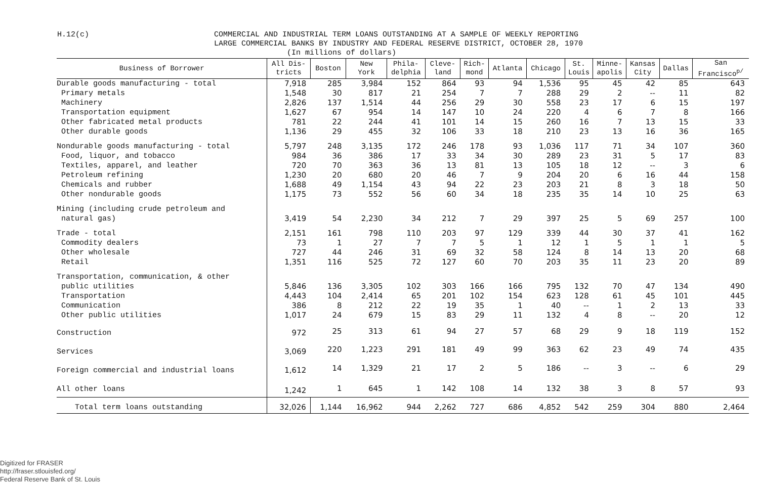H.12(c)
COMMERCIAL AND INDUSTRIAL TERM LOANS OUTSTANDING AT A SAMPLE OF WEEKLY REPORTING
LARGE COMMERCIAL BANKS BY INDUSTRY AND FEDERAL RESERVE DISTRICT, OCTOBER 28, 1970
(In millions of dollars)
| Business of Borrower | All Dis- tricts | Boston | New York | Phila- delphia | Cleve- land | Rich- mond | Atlanta | Chicago | St. Louis | Minne- apolis | Kansas City | Dallas | San Francisco<sup>p/</sup> |
| --- | --- | --- | --- | --- | --- | --- | --- | --- | --- | --- | --- | --- | --- |
| Durable goods manufacturing - total | 7,918 | 285 | 3,984 | 152 | 864 | 93 | 94 | 1,536 | 95 | 45 | 42 | 85 | 643 |
| Primary metals | 1,548 | 30 | 817 | 21 | 254 | 7 | 7 | 288 | 29 | 2 | -- | 11 | 82 |
| Machinery | 2,826 | 137 | 1,514 | 44 | 256 | 29 | 30 | 558 | 23 | 17 | 6 | 15 | 197 |
| Transportation equipment | 1,627 | 67 | 954 | 14 | 147 | 10 | 24 | 220 | 4 | 6 | 7 | 8 | 166 |
| Other fabricated metal products | 781 | 22 | 244 | 41 | 101 | 14 | 15 | 260 | 16 | 7 | 13 | 15 | 33 |
| Other durable goods | 1,136 | 29 | 455 | 32 | 106 | 33 | 18 | 210 | 23 | 13 | 16 | 36 | 165 |
| Nondurable goods manufacturing - total | 5,797 | 248 | 3,135 | 172 | 246 | 178 | 93 | 1,036 | 117 | 71 | 34 | 107 | 360 |
| Food, liquor, and tobacco | 984 | 36 | 386 | 17 | 33 | 34 | 30 | 289 | 23 | 31 | 5 | 17 | 83 |
| Textiles, apparel, and leather | 720 | 70 | 363 | 36 | 13 | 81 | 13 | 105 | 18 | 12 | -- | 3 | 6 |
| Petroleum refining | 1,230 | 20 | 680 | 20 | 46 | 7 | 9 | 204 | 20 | 6 | 16 | 44 | 158 |
| Chemicals and rubber | 1,688 | 49 | 1,154 | 43 | 94 | 22 | 23 | 203 | 21 | 8 | 3 | 18 | 50 |
| Other nondurable goods | 1,175 | 73 | 552 | 56 | 60 | 34 | 18 | 235 | 35 | 14 | 10 | 25 | 63 |
| Mining (including crude petroleum and natural gas) | 3,419 | 54 | 2,230 | 34 | 212 | 7 | 29 | 397 | 25 | 5 | 69 | 257 | 100 |
| Trade - total | 2,151 | 161 | 798 | 110 | 203 | 97 | 129 | 339 | 44 | 30 | 37 | 41 | 162 |
| Commodity dealers | 73 | 1 | 27 | 7 | 7 | 5 | 1 | 12 | 1 | 5 | 1 | 1 | 5 |
| Other wholesale | 727 | 44 | 246 | 31 | 69 | 32 | 58 | 124 | 8 | 14 | 13 | 20 | 68 |
| Retail | 1,351 | 116 | 525 | 72 | 127 | 60 | 70 | 203 | 35 | 11 | 23 | 20 | 89 |
| Transportation, communication, & other public utilities | 5,846 | 136 | 3,305 | 102 | 303 | 166 | 166 | 795 | 132 | 70 | 47 | 134 | 490 |
| Transportation | 4,443 | 104 | 2,414 | 65 | 201 | 102 | 154 | 623 | 128 | 61 | 45 | 101 | 445 |
| Communication | 386 | 8 | 212 | 22 | 19 | 35 | 1 | 40 | -- | 1 | 2 | 13 | 33 |
| Other public utilities | 1,017 | 24 | 679 | 15 | 83 | 29 | 11 | 132 | 4 | 8 | -- | 20 | 12 |
| Construction | 972 | 25 | 313 | 61 | 94 | 27 | 57 | 68 | 29 | 9 | 18 | 119 | 152 |
| Services | 3,069 | 220 | 1,223 | 291 | 181 | 49 | 99 | 363 | 62 | 23 | 49 | 74 | 435 |
| Foreign commercial and industrial loans | 1,612 | 14 | 1,329 | 21 | 17 | 2 | 5 | 186 | -- | 3 | -- | 6 | 29 |
| All other loans | 1,242 | 1 | 645 | 1 | 142 | 108 | 14 | 132 | 38 | 3 | 8 | 57 | 93 |
| Total term loans outstanding | 32,026 | 1,144 | 16,962 | 944 | 2,262 | 727 | 686 | 4,852 | 542 | 259 | 304 | 880 | 2,464 |
Digitized for FRASER
http://fraser.stlouisfed.org/
Federal Reserve Bank of St. Louis